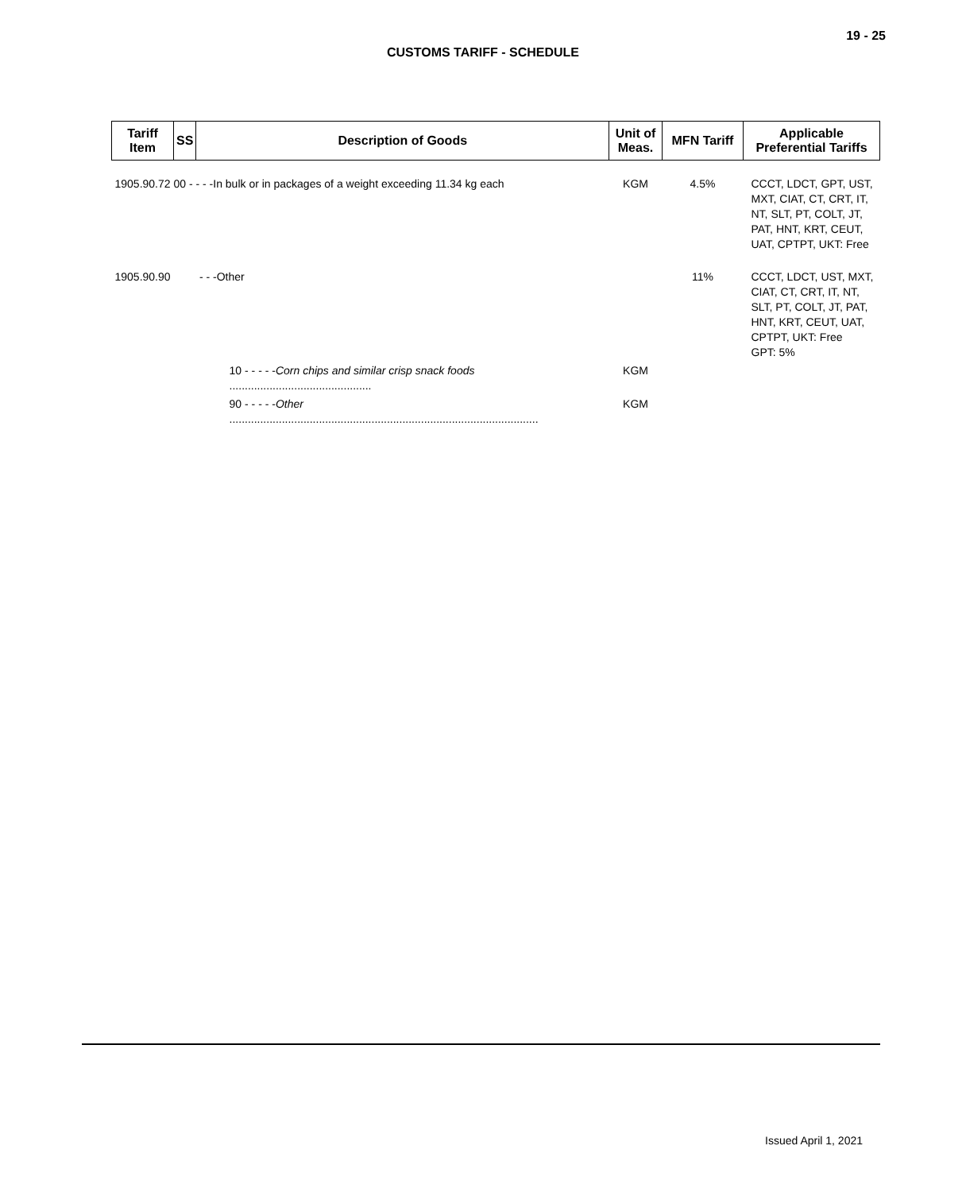19 - 25
CUSTOMS TARIFF - SCHEDULE
| Tariff Item | SS | Description of Goods | Unit of Meas. | MFN Tariff | Applicable Preferential Tariffs |
| --- | --- | --- | --- | --- | --- |
| 1905.90.72 00 - - - -In bulk or in packages of a weight exceeding 11.34 kg each | | | KGM | 4.5% | CCCT, LDCT, GPT, UST, MXT, CIAT, CT, CRT, IT, NT, SLT, PT, COLT, JT, PAT, HNT, KRT, CEUT, UAT, CPTPT, UKT: Free |
| 1905.90.90 | | - - -Other | | 11% | CCCT, LDCT, UST, MXT, CIAT, CT, CRT, IT, NT, SLT, PT, COLT, JT, PAT, HNT, KRT, CEUT, UAT, CPTPT, UKT: Free GPT: 5% |
| | 10 - - - - - Corn chips and similar crisp snack foods .............................................. | | KGM | | |
| | 90 - - - - - Other .................................................................................................... | | KGM | | |
Issued April 1, 2021